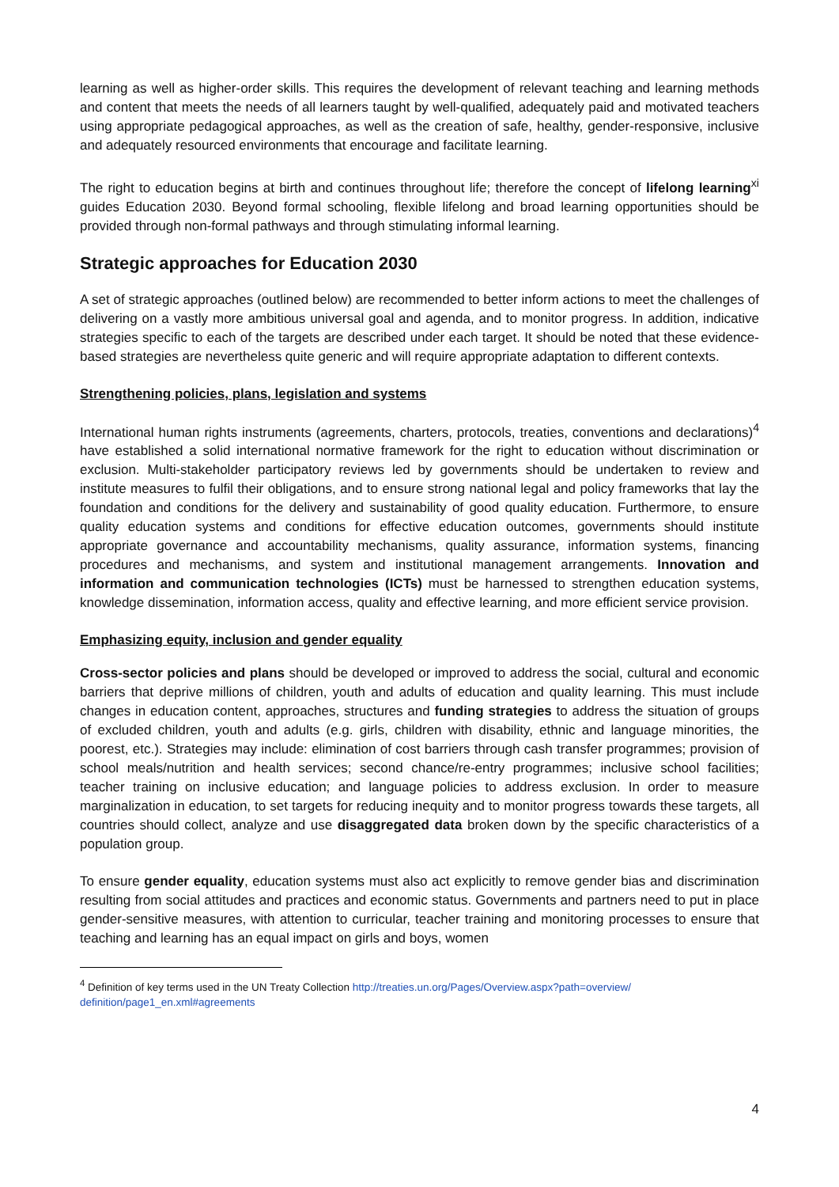learning as well as higher-order skills. This requires the development of relevant teaching and learning methods and content that meets the needs of all learners taught by well-qualified, adequately paid and motivated teachers using appropriate pedagogical approaches, as well as the creation of safe, healthy, gender-responsive, inclusive and adequately resourced environments that encourage and facilitate learning.
The right to education begins at birth and continues throughout life; therefore the concept of lifelong learning<sup>xi</sup> guides Education 2030. Beyond formal schooling, flexible lifelong and broad learning opportunities should be provided through non-formal pathways and through stimulating informal learning.
Strategic approaches for Education 2030
A set of strategic approaches (outlined below) are recommended to better inform actions to meet the challenges of delivering on a vastly more ambitious universal goal and agenda, and to monitor progress. In addition, indicative strategies specific to each of the targets are described under each target. It should be noted that these evidence-based strategies are nevertheless quite generic and will require appropriate adaptation to different contexts.
Strengthening policies, plans, legislation and systems
International human rights instruments (agreements, charters, protocols, treaties, conventions and declarations)<sup>4</sup> have established a solid international normative framework for the right to education without discrimination or exclusion. Multi-stakeholder participatory reviews led by governments should be undertaken to review and institute measures to fulfil their obligations, and to ensure strong national legal and policy frameworks that lay the foundation and conditions for the delivery and sustainability of good quality education. Furthermore, to ensure quality education systems and conditions for effective education outcomes, governments should institute appropriate governance and accountability mechanisms, quality assurance, information systems, financing procedures and mechanisms, and system and institutional management arrangements. Innovation and information and communication technologies (ICTs) must be harnessed to strengthen education systems, knowledge dissemination, information access, quality and effective learning, and more efficient service provision.
Emphasizing equity, inclusion and gender equality
Cross-sector policies and plans should be developed or improved to address the social, cultural and economic barriers that deprive millions of children, youth and adults of education and quality learning. This must include changes in education content, approaches, structures and funding strategies to address the situation of groups of excluded children, youth and adults (e.g. girls, children with disability, ethnic and language minorities, the poorest, etc.). Strategies may include: elimination of cost barriers through cash transfer programmes; provision of school meals/nutrition and health services; second chance/re-entry programmes; inclusive school facilities; teacher training on inclusive education; and language policies to address exclusion. In order to measure marginalization in education, to set targets for reducing inequity and to monitor progress towards these targets, all countries should collect, analyze and use disaggregated data broken down by the specific characteristics of a population group.
To ensure gender equality, education systems must also act explicitly to remove gender bias and discrimination resulting from social attitudes and practices and economic status. Governments and partners need to put in place gender-sensitive measures, with attention to curricular, teacher training and monitoring processes to ensure that teaching and learning has an equal impact on girls and boys, women
<sup>4</sup> Definition of key terms used in the UN Treaty Collection http://treaties.un.org/Pages/Overview.aspx?path=overview/ definition/page1_en.xml#agreements
4